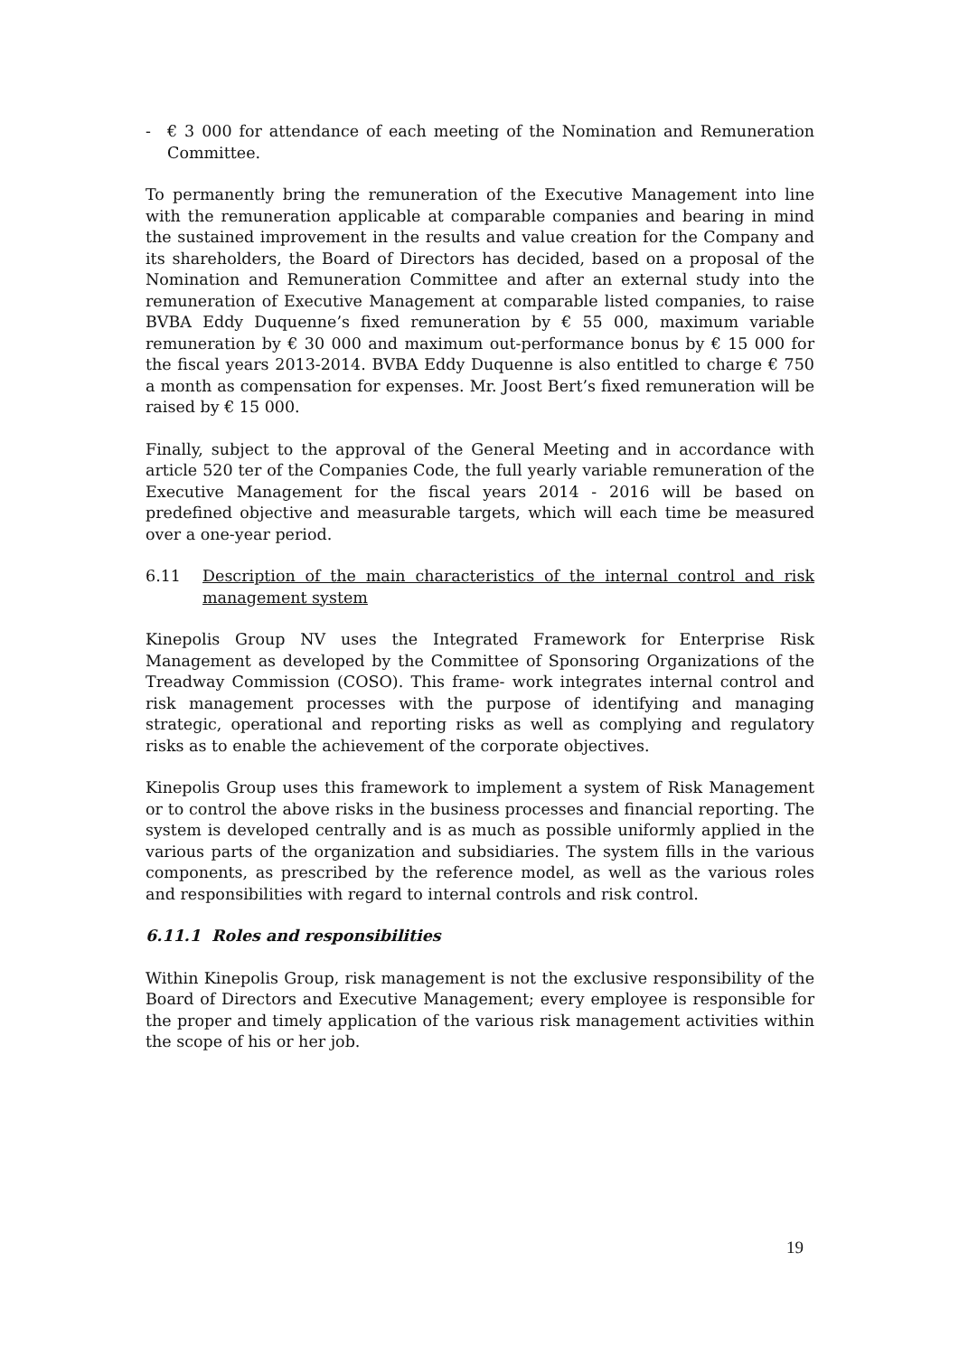- € 3 000 for attendance of each meeting of the Nomination and Remuneration Committee.
To permanently bring the remuneration of the Executive Management into line with the remuneration applicable at comparable companies and bearing in mind the sustained improvement in the results and value creation for the Company and its shareholders, the Board of Directors has decided, based on a proposal of the Nomination and Remuneration Committee and after an external study into the remuneration of Executive Management at comparable listed companies, to raise BVBA Eddy Duquenne’s fixed remuneration by € 55 000, maximum variable remuneration by € 30 000 and maximum out-performance bonus by € 15 000 for the fiscal years 2013-2014. BVBA Eddy Duquenne is also entitled to charge € 750 a month as compensation for expenses. Mr. Joost Bert’s fixed remuneration will be raised by € 15 000.
Finally, subject to the approval of the General Meeting and in accordance with article 520 ter of the Companies Code, the full yearly variable remuneration of the Executive Management for the fiscal years 2014 - 2016 will be based on predefined objective and measurable targets, which will each time be measured over a one-year period.
6.11 Description of the main characteristics of the internal control and risk management system
Kinepolis Group NV uses the Integrated Framework for Enterprise Risk Management as developed by the Committee of Sponsoring Organizations of the Treadway Commission (COSO). This frame- work integrates internal control and risk management processes with the purpose of identifying and managing strategic, operational and reporting risks as well as complying and regulatory risks as to enable the achievement of the corporate objectives.
Kinepolis Group uses this framework to implement a system of Risk Management or to control the above risks in the business processes and financial reporting. The system is developed centrally and is as much as possible uniformly applied in the various parts of the organization and subsidiaries. The system fills in the various components, as prescribed by the reference model, as well as the various roles and responsibilities with regard to internal controls and risk control.
6.11.1 Roles and responsibilities
Within Kinepolis Group, risk management is not the exclusive responsibility of the Board of Directors and Executive Management; every employee is responsible for the proper and timely application of the various risk management activities within the scope of his or her job.
19